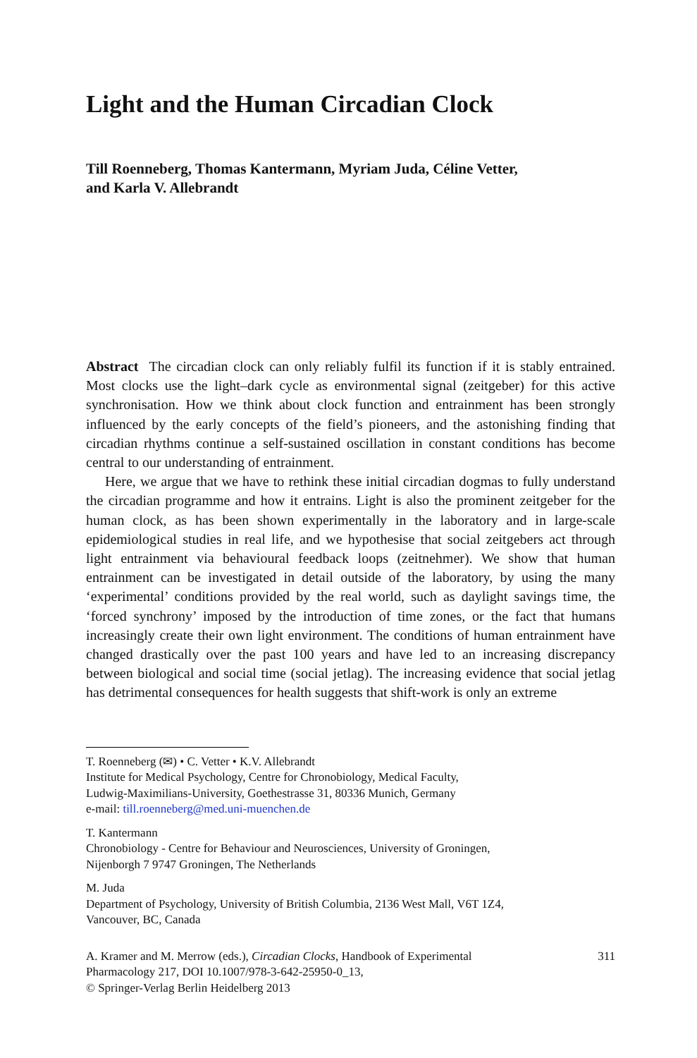Light and the Human Circadian Clock
Till Roenneberg, Thomas Kantermann, Myriam Juda, Céline Vetter,
and Karla V. Allebrandt
Abstract The circadian clock can only reliably fulfil its function if it is stably entrained. Most clocks use the light–dark cycle as environmental signal (zeitgeber) for this active synchronisation. How we think about clock function and entrainment has been strongly influenced by the early concepts of the field’s pioneers, and the astonishing finding that circadian rhythms continue a self-sustained oscillation in constant conditions has become central to our understanding of entrainment.
Here, we argue that we have to rethink these initial circadian dogmas to fully understand the circadian programme and how it entrains. Light is also the prominent zeitgeber for the human clock, as has been shown experimentally in the laboratory and in large-scale epidemiological studies in real life, and we hypothesise that social zeitgebers act through light entrainment via behavioural feedback loops (zeitnehmer). We show that human entrainment can be investigated in detail outside of the laboratory, by using the many ‘experimental’ conditions provided by the real world, such as daylight savings time, the ‘forced synchrony’ imposed by the introduction of time zones, or the fact that humans increasingly create their own light environment. The conditions of human entrainment have changed drastically over the past 100 years and have led to an increasing discrepancy between biological and social time (social jetlag). The increasing evidence that social jetlag has detrimental consequences for health suggests that shift-work is only an extreme
T. Roenneberg (✉) • C. Vetter • K.V. Allebrandt
Institute for Medical Psychology, Centre for Chronobiology, Medical Faculty,
Ludwig-Maximilians-University, Goethestrasse 31, 80336 Munich, Germany
e-mail: till.roenneberg@med.uni-muenchen.de
T. Kantermann
Chronobiology - Centre for Behaviour and Neurosciences, University of Groningen,
Nijenborgh 7 9747 Groningen, The Netherlands
M. Juda
Department of Psychology, University of British Columbia, 2136 West Mall, V6T 1Z4,
Vancouver, BC, Canada
A. Kramer and M. Merrow (eds.), Circadian Clocks, Handbook of Experimental
Pharmacology 217, DOI 10.1007/978-3-642-25950-0_13,
© Springer-Verlag Berlin Heidelberg 2013
311